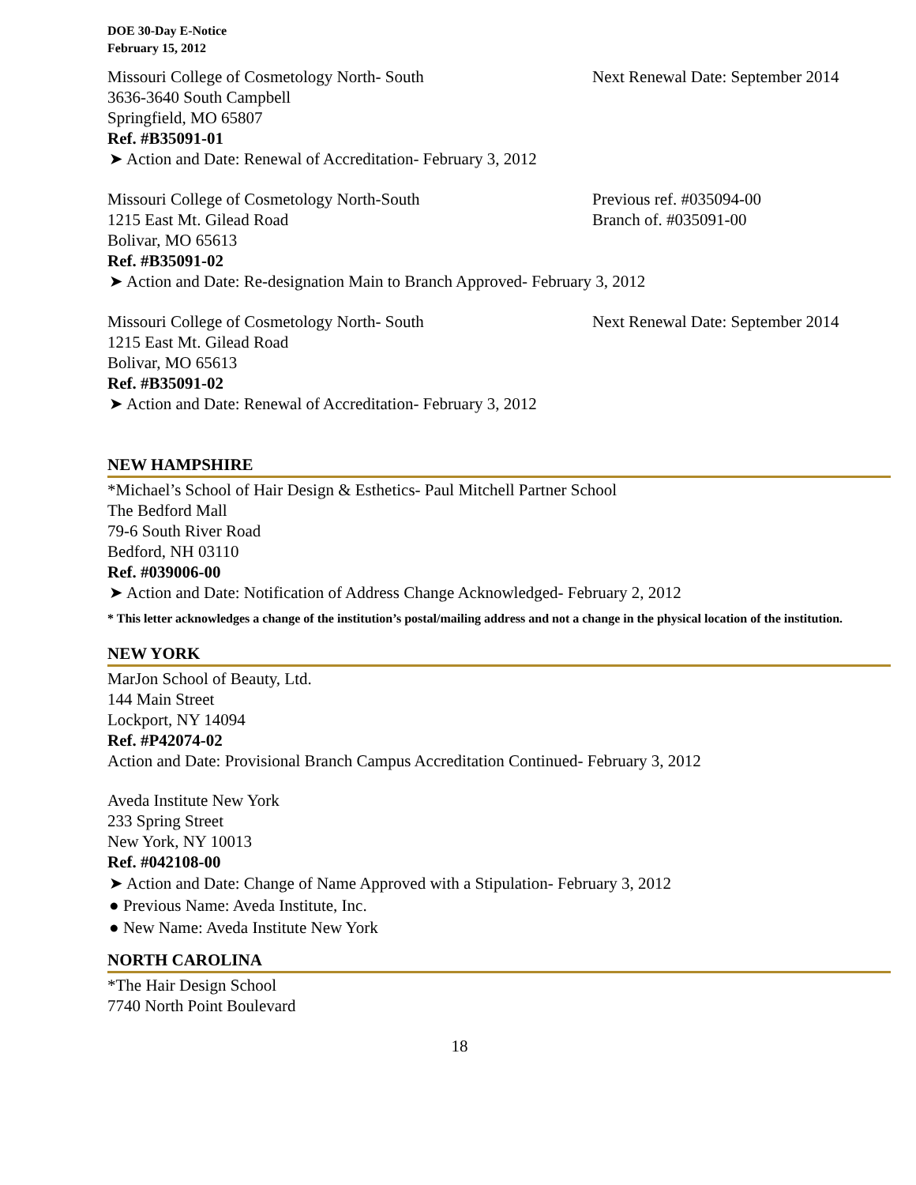DOE 30-Day E-Notice
February 15, 2012
Missouri College of Cosmetology North- South Next Renewal Date: September 2014
3636-3640 South Campbell
Springfield, MO 65807
Ref. #B35091-01
➤ Action and Date: Renewal of Accreditation- February 3, 2012
Missouri College of Cosmetology North-South Previous ref. #035094-00
1215 East Mt. Gilead Road Branch of. #035091-00
Bolivar, MO 65613
Ref. #B35091-02
➤ Action and Date: Re-designation Main to Branch Approved- February 3, 2012
Missouri College of Cosmetology North- South Next Renewal Date: September 2014
1215 East Mt. Gilead Road
Bolivar, MO 65613
Ref. #B35091-02
➤ Action and Date: Renewal of Accreditation- February 3, 2012
NEW HAMPSHIRE
*Michael’s School of Hair Design & Esthetics- Paul Mitchell Partner School
The Bedford Mall
79-6 South River Road
Bedford, NH 03110
Ref. #039006-00
➤ Action and Date: Notification of Address Change Acknowledged- February 2, 2012
* This letter acknowledges a change of the institution’s postal/mailing address and not a change in the physical location of the institution.
NEW YORK
MarJon School of Beauty, Ltd.
144 Main Street
Lockport, NY 14094
Ref. #P42074-02
Action and Date: Provisional Branch Campus Accreditation Continued- February 3, 2012
Aveda Institute New York
233 Spring Street
New York, NY 10013
Ref. #042108-00
➤ Action and Date: Change of Name Approved with a Stipulation- February 3, 2012
● Previous Name: Aveda Institute, Inc.
● New Name: Aveda Institute New York
NORTH CAROLINA
*The Hair Design School
7740 North Point Boulevard
18